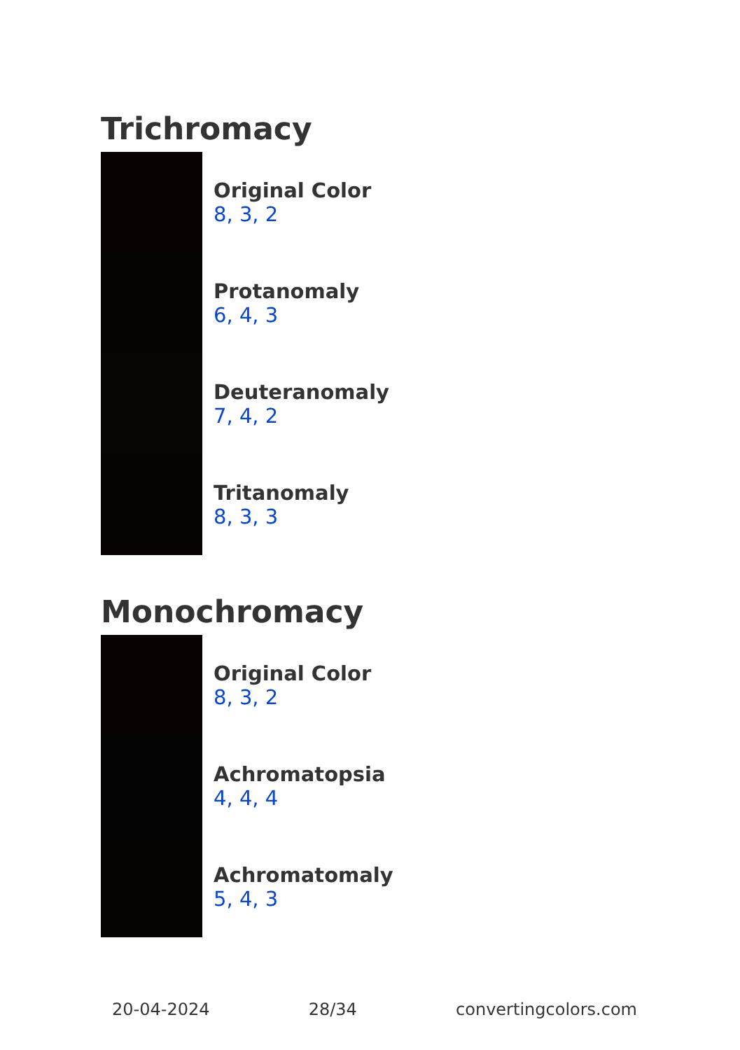Trichromacy
Original Color
8, 3, 2
Protanomaly
6, 4, 3
Deuteranomaly
7, 4, 2
Tritanomaly
8, 3, 3
Monochromacy
Original Color
8, 3, 2
Achromatopsia
4, 4, 4
Achromatomaly
5, 4, 3
20-04-2024 28/34 convertingcolors.com